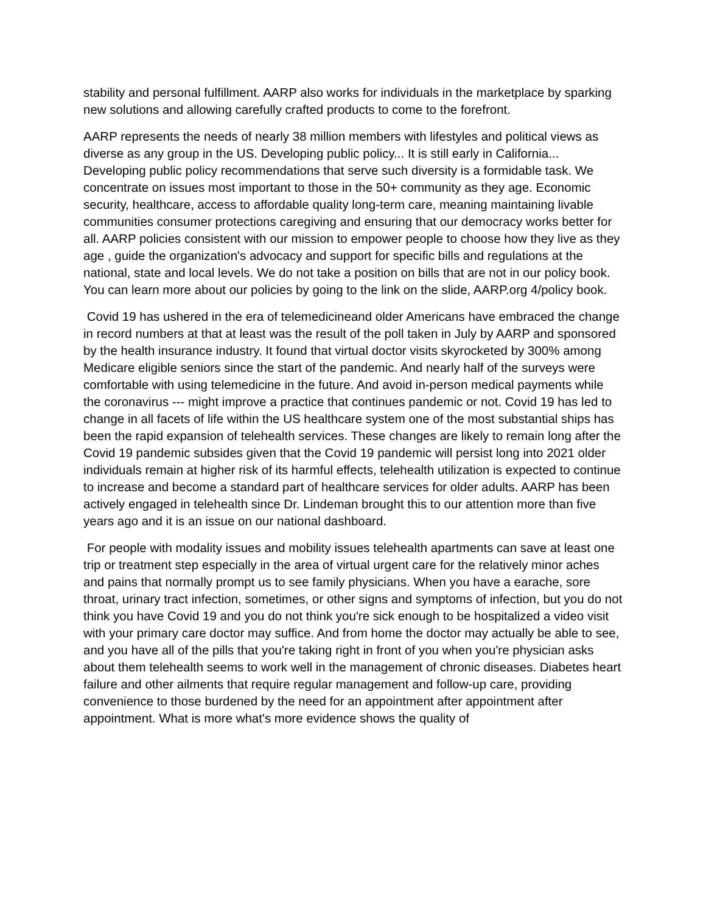stability and personal fulfillment. AARP also works for individuals in the marketplace by sparking new solutions and allowing carefully crafted products to come to the forefront.
AARP represents the needs of nearly 38 million members with lifestyles and political views as diverse as any group in the US. Developing public policy... It is still early in California... Developing public policy recommendations that serve such diversity is a formidable task. We concentrate on issues most important to those in the 50+ community as they age. Economic security, healthcare, access to affordable quality long-term care, meaning maintaining livable communities consumer protections caregiving and ensuring that our democracy works better for all. AARP policies consistent with our mission to empower people to choose how they live as they age , guide the organization's advocacy and support for specific bills and regulations at the national, state and local levels. We do not take a position on bills that are not in our policy book. You can learn more about our policies by going to the link on the slide, AARP.org 4/policy book.
Covid 19 has ushered in the era of telemedicineand older Americans have embraced the change in record numbers at that at least was the result of the poll taken in July by AARP and sponsored by the health insurance industry. It found that virtual doctor visits skyrocketed by 300% among Medicare eligible seniors since the start of the pandemic. And nearly half of the surveys were comfortable with using telemedicine in the future. And avoid in-person medical payments while the coronavirus --- might improve a practice that continues pandemic or not. Covid 19 has led to change in all facets of life within the US healthcare system one of the most substantial ships has been the rapid expansion of telehealth services. These changes are likely to remain long after the Covid 19 pandemic subsides given that the Covid 19 pandemic will persist long into 2021 older individuals remain at higher risk of its harmful effects, telehealth utilization is expected to continue to increase and become a standard part of healthcare services for older adults. AARP has been actively engaged in telehealth since Dr. Lindeman brought this to our attention more than five years ago and it is an issue on our national dashboard.
For people with modality issues and mobility issues telehealth apartments can save at least one trip or treatment step especially in the area of virtual urgent care for the relatively minor aches and pains that normally prompt us to see family physicians. When you have a earache, sore throat, urinary tract infection, sometimes, or other signs and symptoms of infection, but you do not think you have Covid 19 and you do not think you're sick enough to be hospitalized a video visit with your primary care doctor may suffice. And from home the doctor may actually be able to see, and you have all of the pills that you're taking right in front of you when you're physician asks about them telehealth seems to work well in the management of chronic diseases. Diabetes heart failure and other ailments that require regular management and follow-up care, providing convenience to those burdened by the need for an appointment after appointment after appointment. What is more what's more evidence shows the quality of